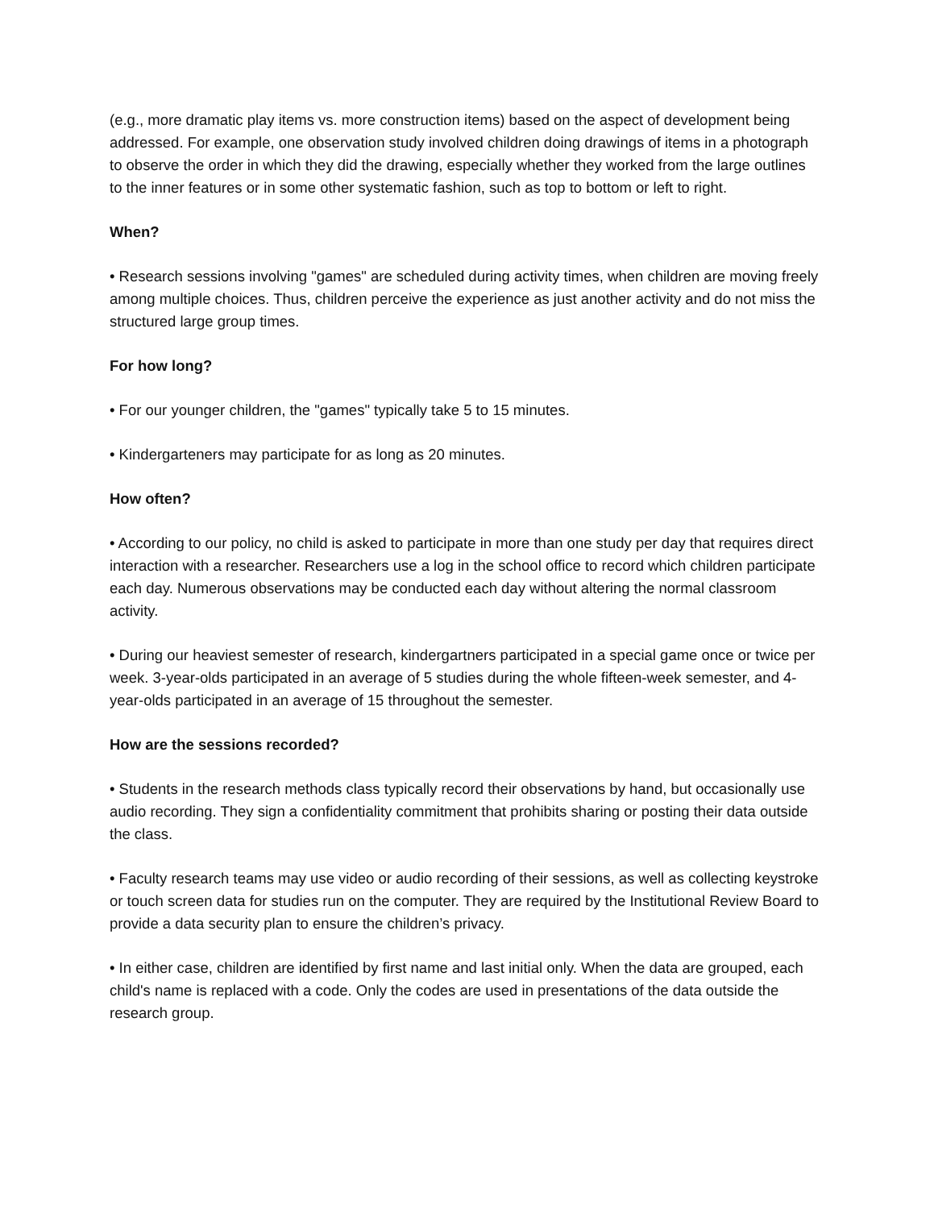(e.g., more dramatic play items vs. more construction items) based on the aspect of development being addressed. For example, one observation study involved children doing drawings of items in a photograph to observe the order in which they did the drawing, especially whether they worked from the large outlines to the inner features or in some other systematic fashion, such as top to bottom or left to right.
When?
• Research sessions involving "games" are scheduled during activity times, when children are moving freely among multiple choices. Thus, children perceive the experience as just another activity and do not miss the structured large group times.
For how long?
• For our younger children, the "games" typically take 5 to 15 minutes.
• Kindergarteners may participate for as long as 20 minutes.
How often?
• According to our policy, no child is asked to participate in more than one study per day that requires direct interaction with a researcher. Researchers use a log in the school office to record which children participate each day. Numerous observations may be conducted each day without altering the normal classroom activity.
• During our heaviest semester of research, kindergartners participated in a special game once or twice per week. 3-year-olds participated in an average of 5 studies during the whole fifteen-week semester, and 4-year-olds participated in an average of 15 throughout the semester.
How are the sessions recorded?
• Students in the research methods class typically record their observations by hand, but occasionally use audio recording. They sign a confidentiality commitment that prohibits sharing or posting their data outside the class.
• Faculty research teams may use video or audio recording of their sessions, as well as collecting keystroke or touch screen data for studies run on the computer. They are required by the Institutional Review Board to provide a data security plan to ensure the children’s privacy.
• In either case, children are identified by first name and last initial only. When the data are grouped, each child's name is replaced with a code. Only the codes are used in presentations of the data outside the research group.